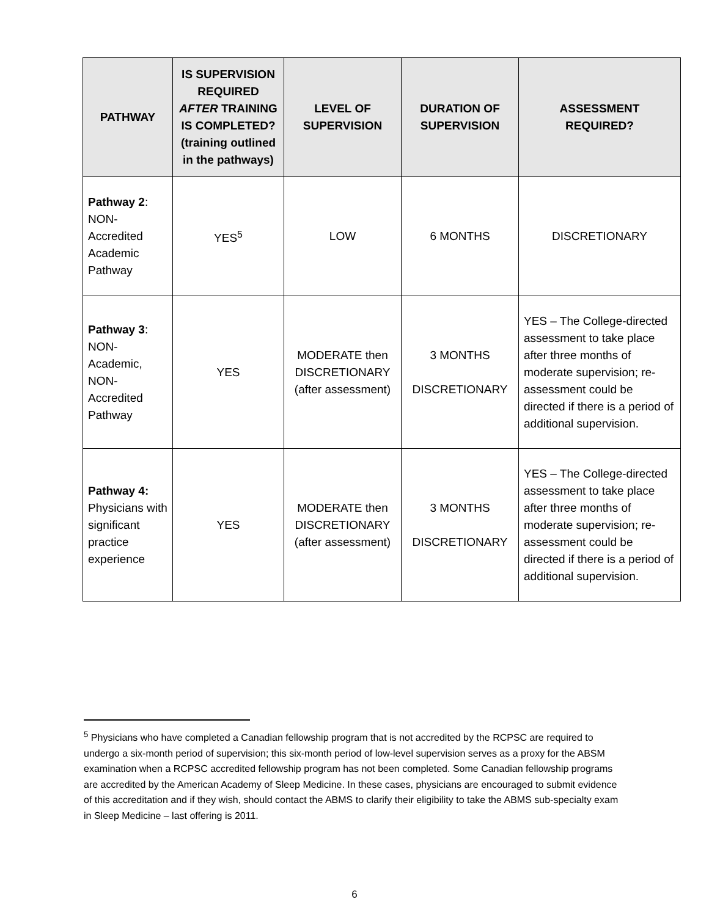| PATHWAY | IS SUPERVISION REQUIRED AFTER TRAINING IS COMPLETED? (training outlined in the pathways) | LEVEL OF SUPERVISION | DURATION OF SUPERVISION | ASSESSMENT REQUIRED? |
| --- | --- | --- | --- | --- |
| Pathway 2 : NON-Accredited Academic Pathway | YES<sup>5</sup> | LOW | 6 MONTHS | DISCRETIONARY |
| Pathway 3 : NON-Academic, NON-Accredited Pathway | YES | MODERATE then DISCRETIONARY (after assessment) | 3 MONTHS DISCRETIONARY | YES – The College-directed assessment to take place after three months of moderate supervision; re-assessment could be directed if there is a period of additional supervision. |
| Pathway 4: Physicians with significant practice experience | YES | MODERATE then DISCRETIONARY (after assessment) | 3 MONTHS DISCRETIONARY | YES – The College-directed assessment to take place after three months of moderate supervision; re-assessment could be directed if there is a period of additional supervision. |
<sup>5</sup> Physicians who have completed a Canadian fellowship program that is not accredited by the RCPSC are required to undergo a six-month period of supervision; this six-month period of low-level supervision serves as a proxy for the ABSM examination when a RCPSC accredited fellowship program has not been completed. Some Canadian fellowship programs are accredited by the American Academy of Sleep Medicine. In these cases, physicians are encouraged to submit evidence of this accreditation and if they wish, should contact the ABMS to clarify their eligibility to take the ABMS sub-specialty exam in Sleep Medicine – last offering is 2011.
6